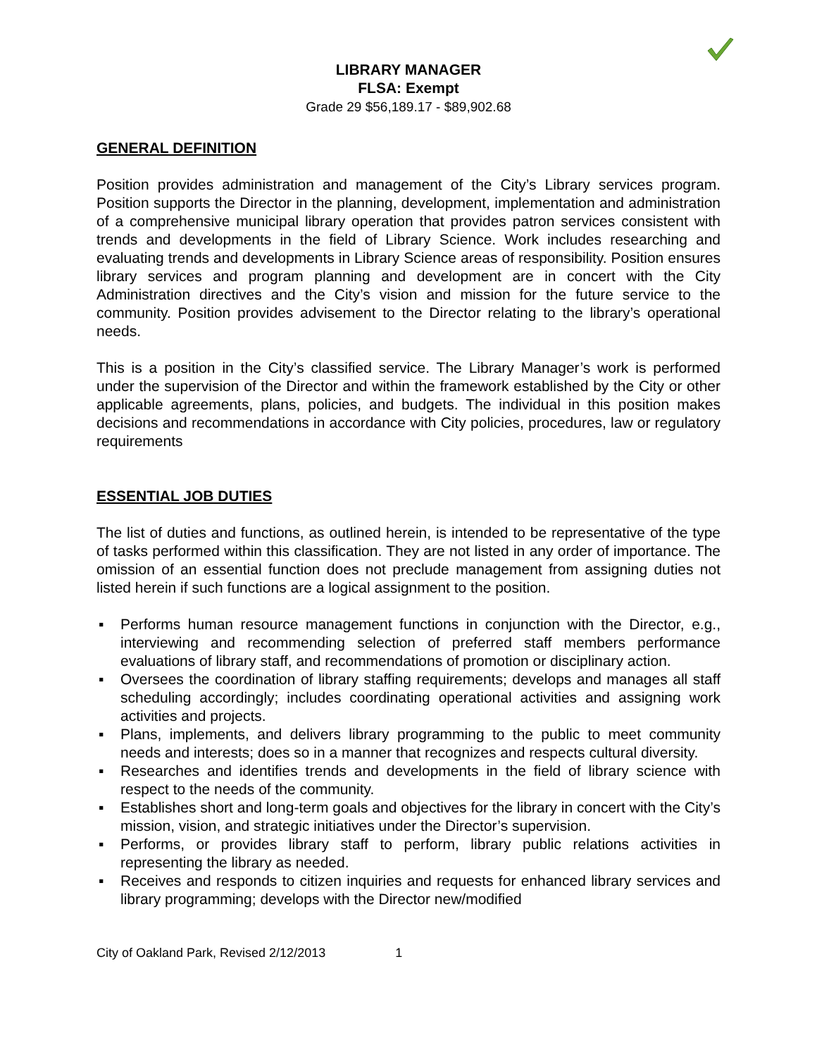LIBRARY MANAGER
FLSA: Exempt
Grade 29 $56,189.17 - $89,902.68
GENERAL DEFINITION
Position provides administration and management of the City’s Library services program. Position supports the Director in the planning, development, implementation and administration of a comprehensive municipal library operation that provides patron services consistent with trends and developments in the field of Library Science. Work includes researching and evaluating trends and developments in Library Science areas of responsibility. Position ensures library services and program planning and development are in concert with the City Administration directives and the City’s vision and mission for the future service to the community. Position provides advisement to the Director relating to the library’s operational needs.
This is a position in the City’s classified service. The Library Manager’s work is performed under the supervision of the Director and within the framework established by the City or other applicable agreements, plans, policies, and budgets. The individual in this position makes decisions and recommendations in accordance with City policies, procedures, law or regulatory requirements
ESSENTIAL JOB DUTIES
The list of duties and functions, as outlined herein, is intended to be representative of the type of tasks performed within this classification. They are not listed in any order of importance. The omission of an essential function does not preclude management from assigning duties not listed herein if such functions are a logical assignment to the position.
▪ Performs human resource management functions in conjunction with the Director, e.g., interviewing and recommending selection of preferred staff members performance evaluations of library staff, and recommendations of promotion or disciplinary action.
▪ Oversees the coordination of library staffing requirements; develops and manages all staff scheduling accordingly; includes coordinating operational activities and assigning work activities and projects.
▪ Plans, implements, and delivers library programming to the public to meet community needs and interests; does so in a manner that recognizes and respects cultural diversity.
▪ Researches and identifies trends and developments in the field of library science with respect to the needs of the community.
▪ Establishes short and long-term goals and objectives for the library in concert with the City’s mission, vision, and strategic initiatives under the Director’s supervision.
▪ Performs, or provides library staff to perform, library public relations activities in representing the library as needed.
▪ Receives and responds to citizen inquiries and requests for enhanced library services and library programming; develops with the Director new/modified
City of Oakland Park, Revised 2/12/2013 1